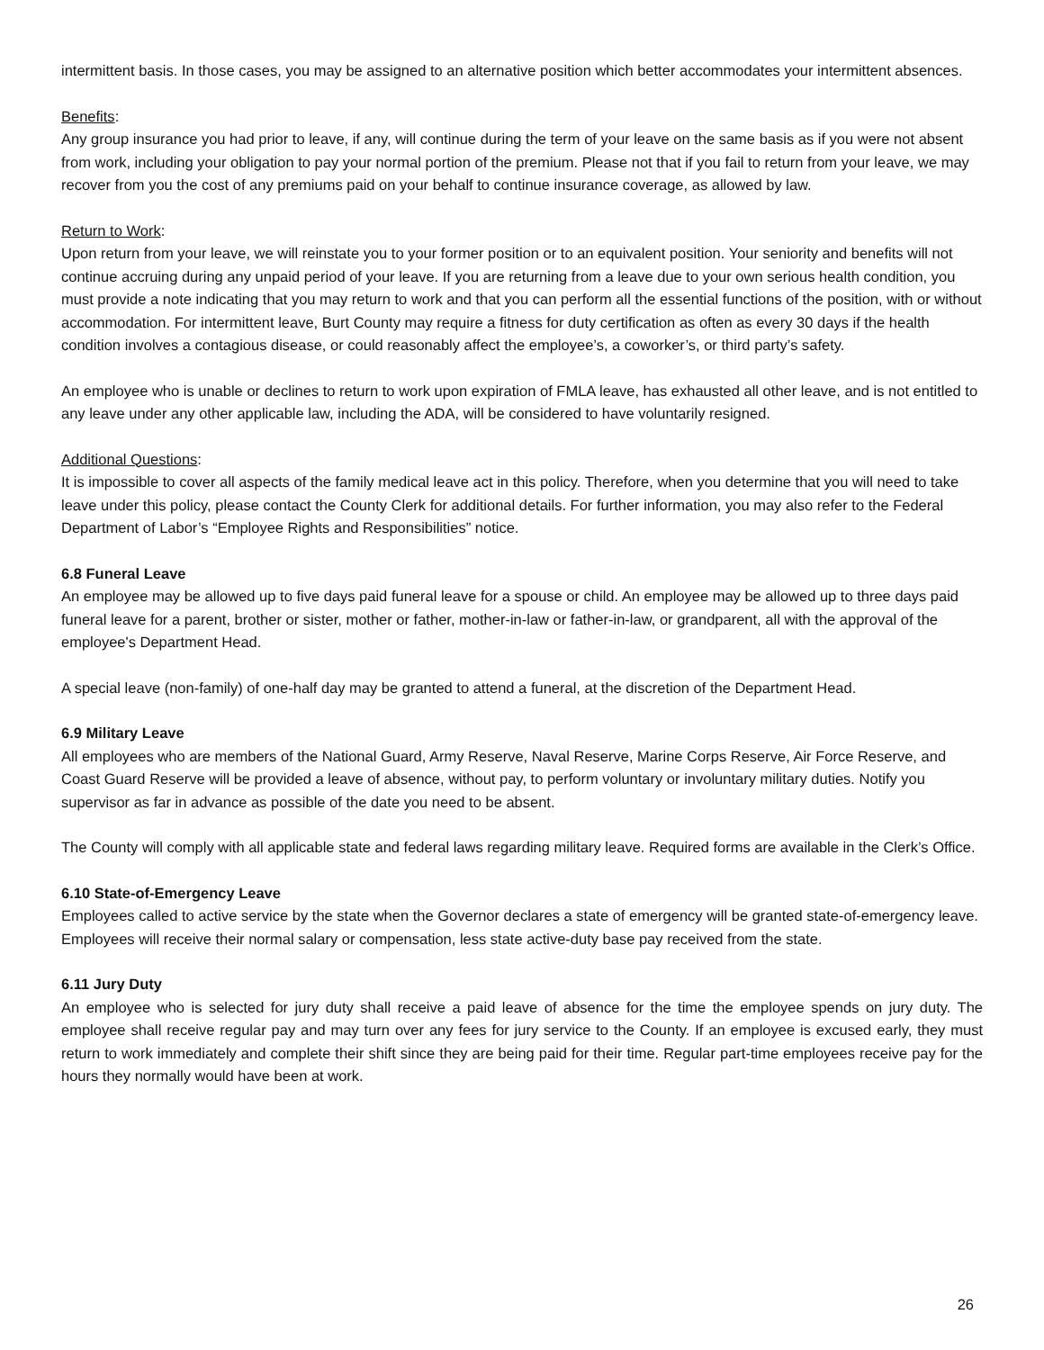intermittent basis. In those cases, you may be assigned to an alternative position which better accommodates your intermittent absences.
Benefits:
Any group insurance you had prior to leave, if any, will continue during the term of your leave on the same basis as if you were not absent from work, including your obligation to pay your normal portion of the premium. Please not that if you fail to return from your leave, we may recover from you the cost of any premiums paid on your behalf to continue insurance coverage, as allowed by law.
Return to Work:
Upon return from your leave, we will reinstate you to your former position or to an equivalent position. Your seniority and benefits will not continue accruing during any unpaid period of your leave. If you are returning from a leave due to your own serious health condition, you must provide a note indicating that you may return to work and that you can perform all the essential functions of the position, with or without accommodation. For intermittent leave, Burt County may require a fitness for duty certification as often as every 30 days if the health condition involves a contagious disease, or could reasonably affect the employee’s, a coworker’s, or third party’s safety.
An employee who is unable or declines to return to work upon expiration of FMLA leave, has exhausted all other leave, and is not entitled to any leave under any other applicable law, including the ADA, will be considered to have voluntarily resigned.
Additional Questions:
It is impossible to cover all aspects of the family medical leave act in this policy. Therefore, when you determine that you will need to take leave under this policy, please contact the County Clerk for additional details. For further information, you may also refer to the Federal Department of Labor’s “Employee Rights and Responsibilities” notice.
6.8 Funeral Leave
An employee may be allowed up to five days paid funeral leave for a spouse or child. An employee may be allowed up to three days paid funeral leave for a parent, brother or sister, mother or father, mother-in-law or father-in-law, or grandparent, all with the approval of the employee's Department Head.
A special leave (non-family) of one-half day may be granted to attend a funeral, at the discretion of the Department Head.
6.9 Military Leave
All employees who are members of the National Guard, Army Reserve, Naval Reserve, Marine Corps Reserve, Air Force Reserve, and Coast Guard Reserve will be provided a leave of absence, without pay, to perform voluntary or involuntary military duties. Notify you supervisor as far in advance as possible of the date you need to be absent.
The County will comply with all applicable state and federal laws regarding military leave. Required forms are available in the Clerk’s Office.
6.10 State-of-Emergency Leave
Employees called to active service by the state when the Governor declares a state of emergency will be granted state-of-emergency leave. Employees will receive their normal salary or compensation, less state active-duty base pay received from the state.
6.11 Jury Duty
An employee who is selected for jury duty shall receive a paid leave of absence for the time the employee spends on jury duty. The employee shall receive regular pay and may turn over any fees for jury service to the County. If an employee is excused early, they must return to work immediately and complete their shift since they are being paid for their time. Regular part-time employees receive pay for the hours they normally would have been at work.
26